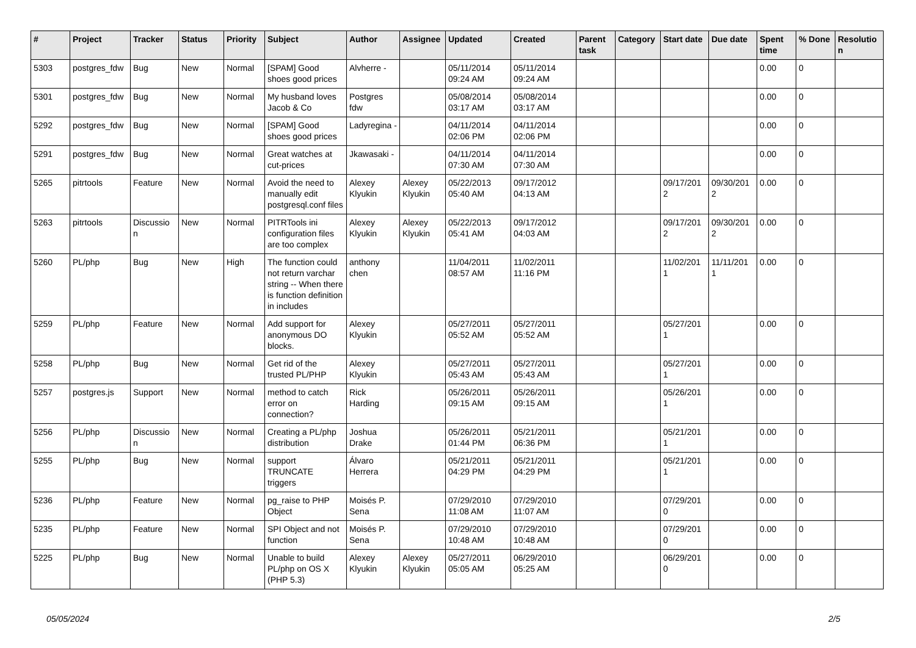| # | Project | Tracker | Status | Priority | Subject | Author | Assignee | Updated | Created | Parent task | Category | Start date | Due date | Spent time | % Done | Resolutio n |
| --- | --- | --- | --- | --- | --- | --- | --- | --- | --- | --- | --- | --- | --- | --- | --- | --- |
| 5303 | postgres_fdw | Bug | New | Normal | [SPAM] Good shoes good prices | Alvherre - | | 05/11/2014 09:24 AM | 05/11/2014 09:24 AM | | | | | 0.00 | 0 | |
| 5301 | postgres_fdw | Bug | New | Normal | My husband loves Jacob & Co | Postgres fdw | | 05/08/2014 03:17 AM | 05/08/2014 03:17 AM | | | | | 0.00 | 0 | |
| 5292 | postgres_fdw | Bug | New | Normal | [SPAM] Good shoes good prices | Ladyregina - | | 04/11/2014 02:06 PM | 04/11/2014 02:06 PM | | | | | 0.00 | 0 | |
| 5291 | postgres_fdw | Bug | New | Normal | Great watches at cut-prices | Jkawasaki - | | 04/11/2014 07:30 AM | 04/11/2014 07:30 AM | | | | | 0.00 | 0 | |
| 5265 | pitrtools | Feature | New | Normal | Avoid the need to manually edit postgresql.conf files | Alexey Klyukin | Alexey Klyukin | 05/22/2013 05:40 AM | 09/17/2012 04:13 AM | | | 09/17/201 2 | 09/30/201 2 | 0.00 | 0 | |
| 5263 | pitrtools | Discussio n | New | Normal | PITRTools ini configuration files are too complex | Alexey Klyukin | Alexey Klyukin | 05/22/2013 05:41 AM | 09/17/2012 04:03 AM | | | 09/17/201 2 | 09/30/201 2 | 0.00 | 0 | |
| 5260 | PL/php | Bug | New | High | The function could not return varchar string -- When there is function definition in includes | anthony chen | | 11/04/2011 08:57 AM | 11/02/2011 11:16 PM | | | 11/02/201 1 | 11/11/201 1 | 0.00 | 0 | |
| 5259 | PL/php | Feature | New | Normal | Add support for anonymous DO blocks. | Alexey Klyukin | | 05/27/2011 05:52 AM | 05/27/2011 05:52 AM | | | 05/27/201 1 | | 0.00 | 0 | |
| 5258 | PL/php | Bug | New | Normal | Get rid of the trusted PL/PHP | Alexey Klyukin | | 05/27/2011 05:43 AM | 05/27/2011 05:43 AM | | | 05/27/201 1 | | 0.00 | 0 | |
| 5257 | postgres.js | Support | New | Normal | method to catch error on connection? | Rick Harding | | 05/26/2011 09:15 AM | 05/26/2011 09:15 AM | | | 05/26/201 1 | | 0.00 | 0 | |
| 5256 | PL/php | Discussio n | New | Normal | Creating a PL/php distribution | Joshua Drake | | 05/26/2011 01:44 PM | 05/21/2011 06:36 PM | | | 05/21/201 1 | | 0.00 | 0 | |
| 5255 | PL/php | Bug | New | Normal | support TRUNCATE triggers | Álvaro Herrera | | 05/21/2011 04:29 PM | 05/21/2011 04:29 PM | | | 05/21/201 1 | | 0.00 | 0 | |
| 5236 | PL/php | Feature | New | Normal | pg_raise to PHP Object | Moisés P. Sena | | 07/29/2010 11:08 AM | 07/29/2010 11:07 AM | | | 07/29/201 0 | | 0.00 | 0 | |
| 5235 | PL/php | Feature | New | Normal | SPI Object and not function | Moisés P. Sena | | 07/29/2010 10:48 AM | 07/29/2010 10:48 AM | | | 07/29/201 0 | | 0.00 | 0 | |
| 5225 | PL/php | Bug | New | Normal | Unable to build PL/php on OS X (PHP 5.3) | Alexey Klyukin | Alexey Klyukin | 05/27/2011 05:05 AM | 06/29/2010 05:25 AM | | | 06/29/201 0 | | 0.00 | 0 | |
05/05/2024 2/5